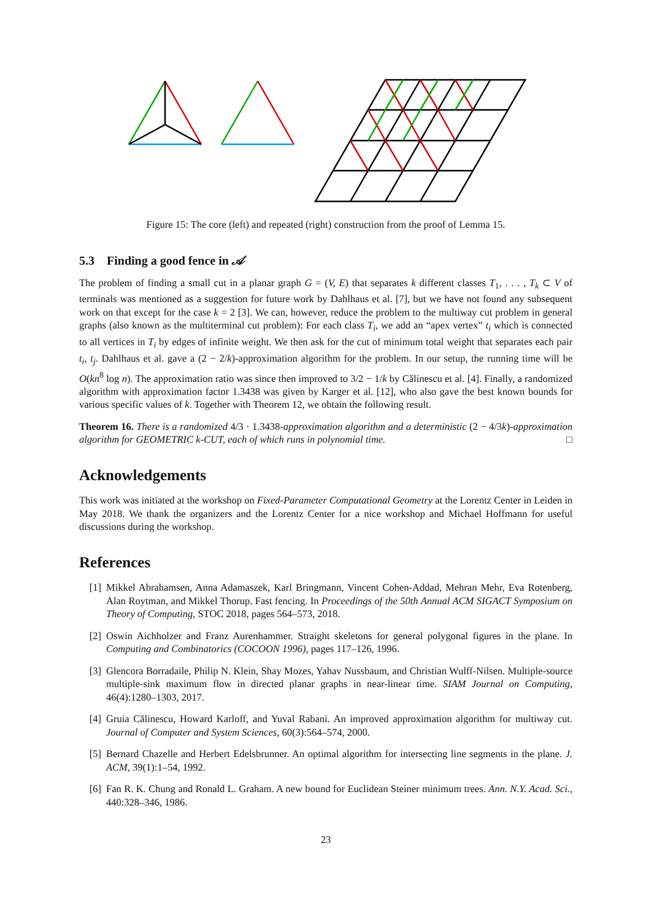Figure 15: The core (left) and repeated (right) construction from the proof of Lemma 15.
5.3 Finding a good fence in 𝒜
The problem of finding a small cut in a planar graph G = (V, E) that separates k different classes T<sub>1</sub>, . . . , T<sub>k</sub> ⊂ V of terminals was mentioned as a suggestion for future work by Dahlhaus et al. [7], but we have not found any subsequent work on that except for the case k = 2 [3]. We can, however, reduce the problem to the multiway cut problem in general graphs (also known as the multiterminal cut problem): For each class T<sub>i</sub>, we add an “apex vertex” t<sub>i</sub> which is connected to all vertices in T<sub>i</sub> by edges of infinite weight. We then ask for the cut of minimum total weight that separates each pair t<sub>i</sub>, t<sub>j</sub>. Dahlhaus et al. gave a (2 − 2/k)-approximation algorithm for the problem. In our setup, the running time will be O(kn<sup>8</sup> log n). The approximation ratio was since then improved to 3/2 − 1/k by Călinescu et al. [4]. Finally, a randomized algorithm with approximation factor 1.3438 was given by Karger et al. [12], who also gave the best known bounds for various specific values of k. Together with Theorem 12, we obtain the following result.
Theorem 16. There is a randomized 4/3 · 1.3438-approximation algorithm and a deterministic (2 − 4/3k)-approximation algorithm for GEOMETRIC k-CUT, each of which runs in polynomial time. □
Acknowledgements
This work was initiated at the workshop on Fixed-Parameter Computational Geometry at the Lorentz Center in Leiden in May 2018. We thank the organizers and the Lorentz Center for a nice workshop and Michael Hoffmann for useful discussions during the workshop.
References
[1] Mikkel Abrahamsen, Anna Adamaszek, Karl Bringmann, Vincent Cohen-Addad, Mehran Mehr, Eva Rotenberg, Alan Roytman, and Mikkel Thorup. Fast fencing. In Proceedings of the 50th Annual ACM SIGACT Symposium on Theory of Computing, STOC 2018, pages 564–573, 2018.
[2] Oswin Aichholzer and Franz Aurenhammer. Straight skeletons for general polygonal figures in the plane. In Computing and Combinatorics (COCOON 1996), pages 117–126, 1996.
[3] Glencora Borradaile, Philip N. Klein, Shay Mozes, Yahav Nussbaum, and Christian Wulff-Nilsen. Multiple-source multiple-sink maximum flow in directed planar graphs in near-linear time. SIAM Journal on Computing, 46(4):1280–1303, 2017.
[4] Gruia Călinescu, Howard Karloff, and Yuval Rabani. An improved approximation algorithm for multiway cut. Journal of Computer and System Sciences, 60(3):564–574, 2000.
[5] Bernard Chazelle and Herbert Edelsbrunner. An optimal algorithm for intersecting line segments in the plane. J. ACM, 39(1):1–54, 1992.
[6] Fan R. K. Chung and Ronald L. Graham. A new bound for Euclidean Steiner minimum trees. Ann. N.Y. Acad. Sci., 440:328–346, 1986.
23